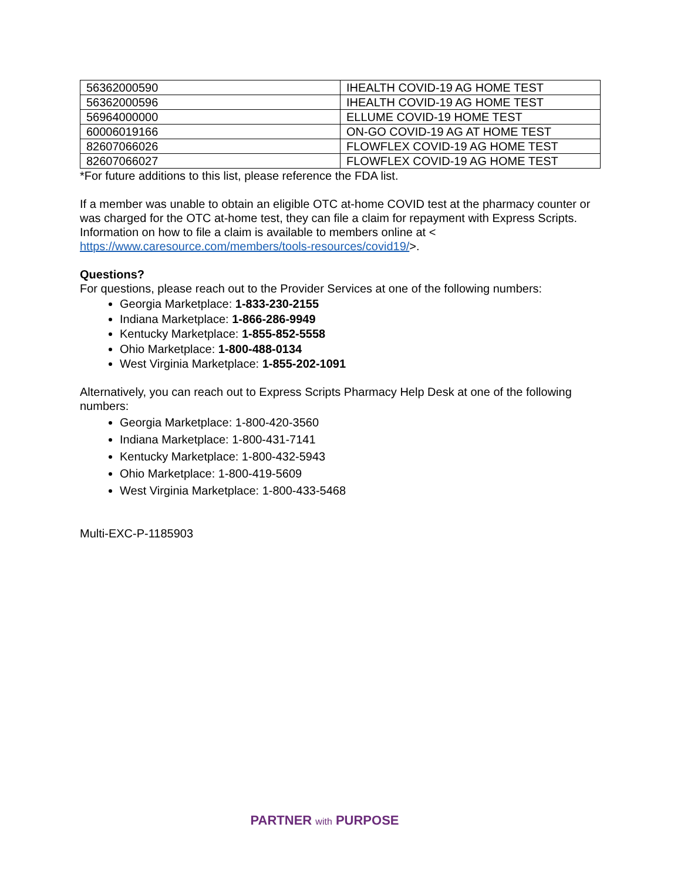| 56362000590 | IHEALTH COVID-19 AG HOME TEST |
| 56362000596 | IHEALTH COVID-19 AG HOME TEST |
| 56964000000 | ELLUME COVID-19 HOME TEST |
| 60006019166 | ON-GO COVID-19 AG AT HOME TEST |
| 82607066026 | FLOWFLEX COVID-19 AG HOME TEST |
| 82607066027 | FLOWFLEX COVID-19 AG HOME TEST |
*For future additions to this list, please reference the FDA list.
If a member was unable to obtain an eligible OTC at-home COVID test at the pharmacy counter or was charged for the OTC at-home test, they can file a claim for repayment with Express Scripts. Information on how to file a claim is available to members online at < https://www.caresource.com/members/tools-resources/covid19/>.
Questions?
For questions, please reach out to the Provider Services at one of the following numbers:
Georgia Marketplace: 1-833-230-2155
Indiana Marketplace: 1-866-286-9949
Kentucky Marketplace: 1-855-852-5558
Ohio Marketplace: 1-800-488-0134
West Virginia Marketplace: 1-855-202-1091
Alternatively, you can reach out to Express Scripts Pharmacy Help Desk at one of the following numbers:
Georgia Marketplace: 1-800-420-3560
Indiana Marketplace: 1-800-431-7141
Kentucky Marketplace: 1-800-432-5943
Ohio Marketplace: 1-800-419-5609
West Virginia Marketplace: 1-800-433-5468
Multi-EXC-P-1185903
PARTNER with PURPOSE